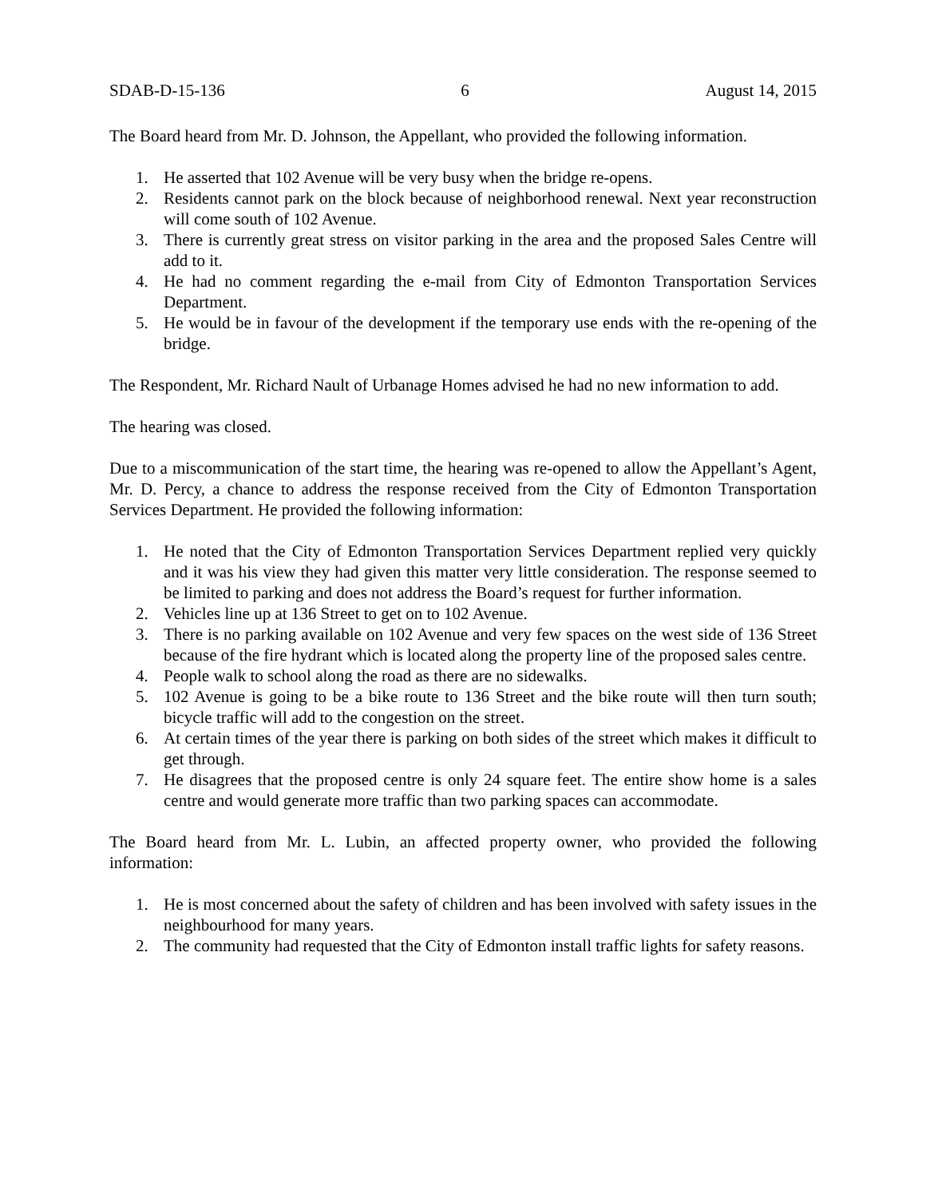SDAB-D-15-136 6 August 14, 2015
The Board heard from Mr. D. Johnson, the Appellant, who provided the following information.
1. He asserted that 102 Avenue will be very busy when the bridge re-opens.
2. Residents cannot park on the block because of neighborhood renewal. Next year reconstruction will come south of 102 Avenue.
3. There is currently great stress on visitor parking in the area and the proposed Sales Centre will add to it.
4. He had no comment regarding the e-mail from City of Edmonton Transportation Services Department.
5. He would be in favour of the development if the temporary use ends with the re-opening of the bridge.
The Respondent, Mr. Richard Nault of Urbanage Homes advised he had no new information to add.
The hearing was closed.
Due to a miscommunication of the start time, the hearing was re-opened to allow the Appellant’s Agent, Mr. D. Percy, a chance to address the response received from the City of Edmonton Transportation Services Department. He provided the following information:
1. He noted that the City of Edmonton Transportation Services Department replied very quickly and it was his view they had given this matter very little consideration. The response seemed to be limited to parking and does not address the Board’s request for further information.
2. Vehicles line up at 136 Street to get on to 102 Avenue.
3. There is no parking available on 102 Avenue and very few spaces on the west side of 136 Street because of the fire hydrant which is located along the property line of the proposed sales centre.
4. People walk to school along the road as there are no sidewalks.
5. 102 Avenue is going to be a bike route to 136 Street and the bike route will then turn south; bicycle traffic will add to the congestion on the street.
6. At certain times of the year there is parking on both sides of the street which makes it difficult to get through.
7. He disagrees that the proposed centre is only 24 square feet. The entire show home is a sales centre and would generate more traffic than two parking spaces can accommodate.
The Board heard from Mr. L. Lubin, an affected property owner, who provided the following information:
1. He is most concerned about the safety of children and has been involved with safety issues in the neighbourhood for many years.
2. The community had requested that the City of Edmonton install traffic lights for safety reasons.